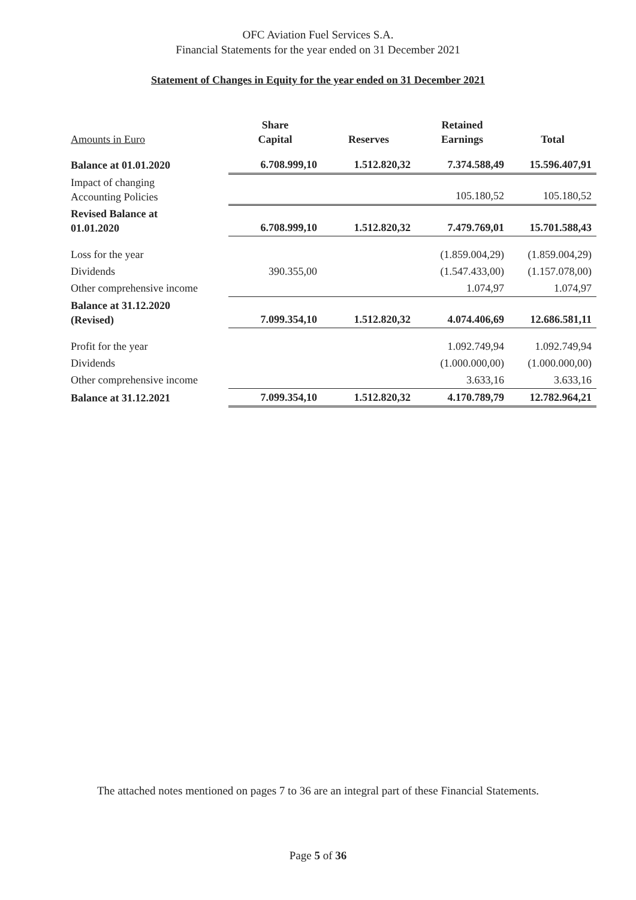OFC Aviation Fuel Services S.A.
Financial Statements for the year ended on 31 December 2021
Statement of Changes in Equity for the year ended on 31 December 2021
| Amounts in Euro | Share Capital | Reserves | Retained Earnings | Total |
| --- | --- | --- | --- | --- |
| Balance at 01.01.2020 | 6.708.999,10 | 1.512.820,32 | 7.374.588,49 | 15.596.407,91 |
| Impact of changing Accounting Policies | | | 105.180,52 | 105.180,52 |
| Revised Balance at 01.01.2020 | 6.708.999,10 | 1.512.820,32 | 7.479.769,01 | 15.701.588,43 |
| Loss for the year | | | (1.859.004,29) | (1.859.004,29) |
| Dividends | 390.355,00 | | (1.547.433,00) | (1.157.078,00) |
| Other comprehensive income | | | 1.074,97 | 1.074,97 |
| Balance at 31.12.2020 (Revised) | 7.099.354,10 | 1.512.820,32 | 4.074.406,69 | 12.686.581,11 |
| Profit for the year | | | 1.092.749,94 | 1.092.749,94 |
| Dividends | | | (1.000.000,00) | (1.000.000,00) |
| Other comprehensive income | | | 3.633,16 | 3.633,16 |
| Balance at 31.12.2021 | 7.099.354,10 | 1.512.820,32 | 4.170.789,79 | 12.782.964,21 |
The attached notes mentioned on pages 7 to 36 are an integral part of these Financial Statements.
Page 5 of 36